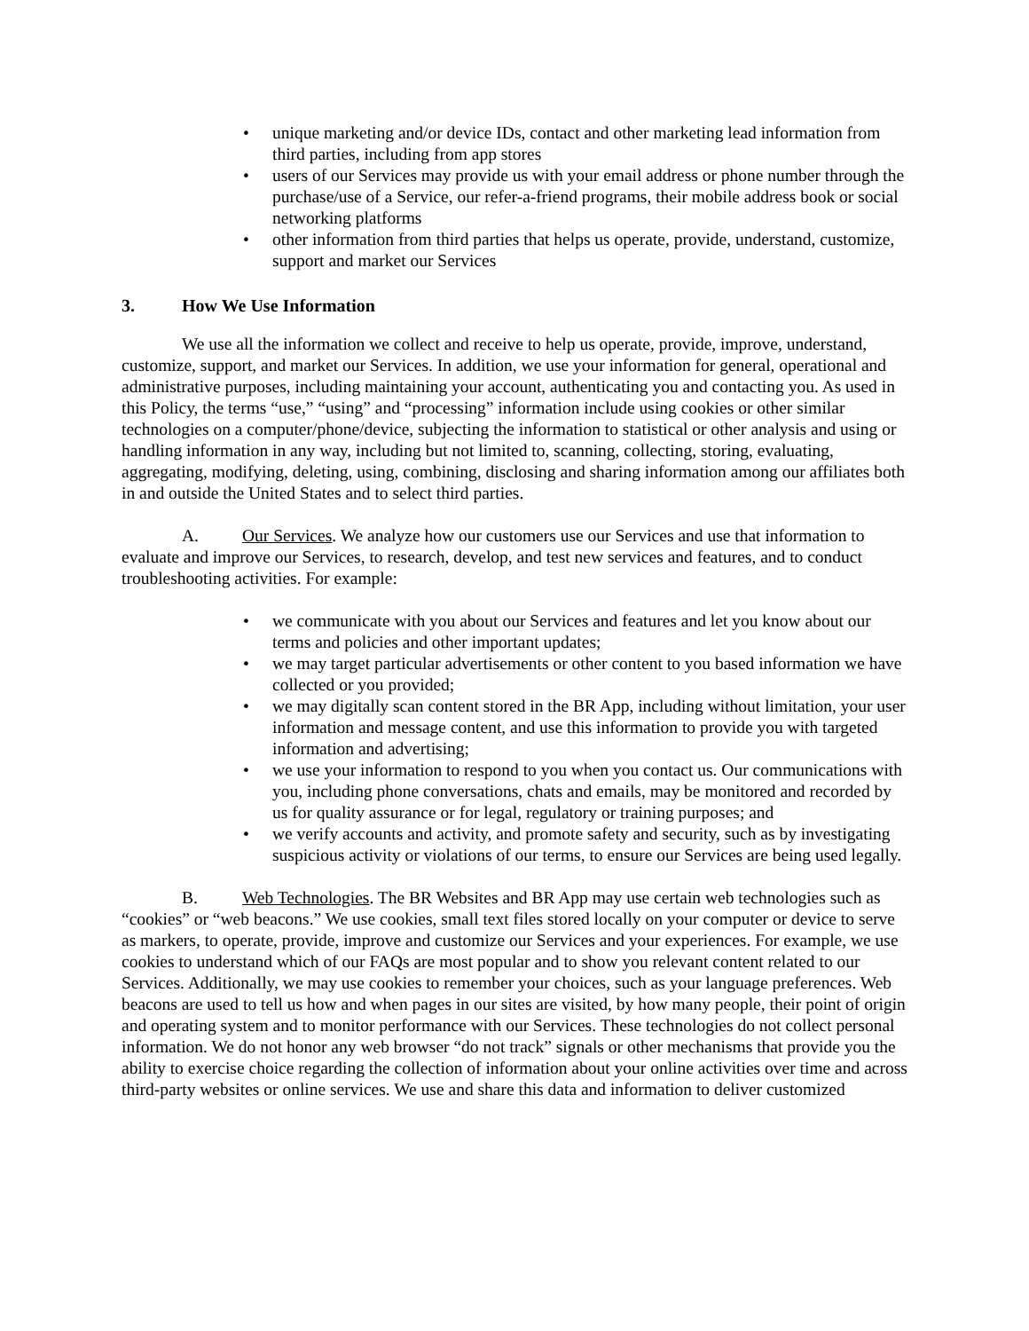• unique marketing and/or device IDs, contact and other marketing lead information from third parties, including from app stores
• users of our Services may provide us with your email address or phone number through the purchase/use of a Service, our refer-a-friend programs, their mobile address book or social networking platforms
• other information from third parties that helps us operate, provide, understand, customize, support and market our Services
3. How We Use Information
We use all the information we collect and receive to help us operate, provide, improve, understand, customize, support, and market our Services. In addition, we use your information for general, operational and administrative purposes, including maintaining your account, authenticating you and contacting you. As used in this Policy, the terms “use,” “using” and “processing” information include using cookies or other similar technologies on a computer/phone/device, subjecting the information to statistical or other analysis and using or handling information in any way, including but not limited to, scanning, collecting, storing, evaluating, aggregating, modifying, deleting, using, combining, disclosing and sharing information among our affiliates both in and outside the United States and to select third parties.
A. Our Services. We analyze how our customers use our Services and use that information to evaluate and improve our Services, to research, develop, and test new services and features, and to conduct troubleshooting activities. For example:
• we communicate with you about our Services and features and let you know about our terms and policies and other important updates;
• we may target particular advertisements or other content to you based information we have collected or you provided;
• we may digitally scan content stored in the BR App, including without limitation, your user information and message content, and use this information to provide you with targeted information and advertising;
• we use your information to respond to you when you contact us. Our communications with you, including phone conversations, chats and emails, may be monitored and recorded by us for quality assurance or for legal, regulatory or training purposes; and
• we verify accounts and activity, and promote safety and security, such as by investigating suspicious activity or violations of our terms, to ensure our Services are being used legally.
B. Web Technologies. The BR Websites and BR App may use certain web technologies such as “cookies” or “web beacons.” We use cookies, small text files stored locally on your computer or device to serve as markers, to operate, provide, improve and customize our Services and your experiences. For example, we use cookies to understand which of our FAQs are most popular and to show you relevant content related to our Services. Additionally, we may use cookies to remember your choices, such as your language preferences. Web beacons are used to tell us how and when pages in our sites are visited, by how many people, their point of origin and operating system and to monitor performance with our Services. These technologies do not collect personal information. We do not honor any web browser “do not track” signals or other mechanisms that provide you the ability to exercise choice regarding the collection of information about your online activities over time and across third-party websites or online services. We use and share this data and information to deliver customized